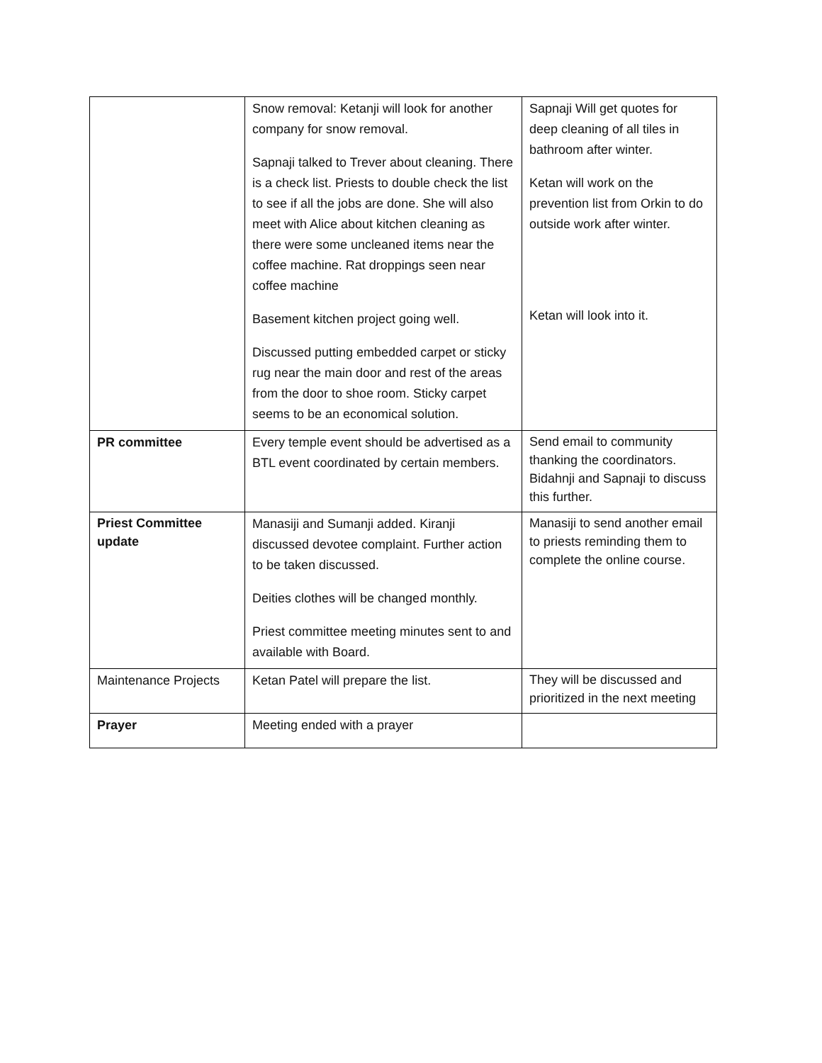| | Snow removal: Ketanji will look for another company for snow removal. Sapnaji talked to Trever about cleaning. There is a check list. Priests to double check the list to see if all the jobs are done. She will also meet with Alice about kitchen cleaning as there were some uncleaned items near the coffee machine. Rat droppings seen near coffee machine Basement kitchen project going well. Discussed putting embedded carpet or sticky rug near the main door and rest of the areas from the door to shoe room. Sticky carpet seems to be an economical solution. | Sapnaji Will get quotes for deep cleaning of all tiles in bathroom after winter. Ketan will work on the prevention list from Orkin to do outside work after winter. Ketan will look into it. |
| PR committee | Every temple event should be advertised as a BTL event coordinated by certain members. | Send email to community thanking the coordinators. Bidahnji and Sapnaji to discuss this further. |
| Priest Committee update | Manasiji and Sumanji added. Kiranji discussed devotee complaint. Further action to be taken discussed. Deities clothes will be changed monthly. Priest committee meeting minutes sent to and available with Board. | Manasiji to send another email to priests reminding them to complete the online course. |
| Maintenance Projects | Ketan Patel will prepare the list. | They will be discussed and prioritized in the next meeting |
| Prayer | Meeting ended with a prayer | |